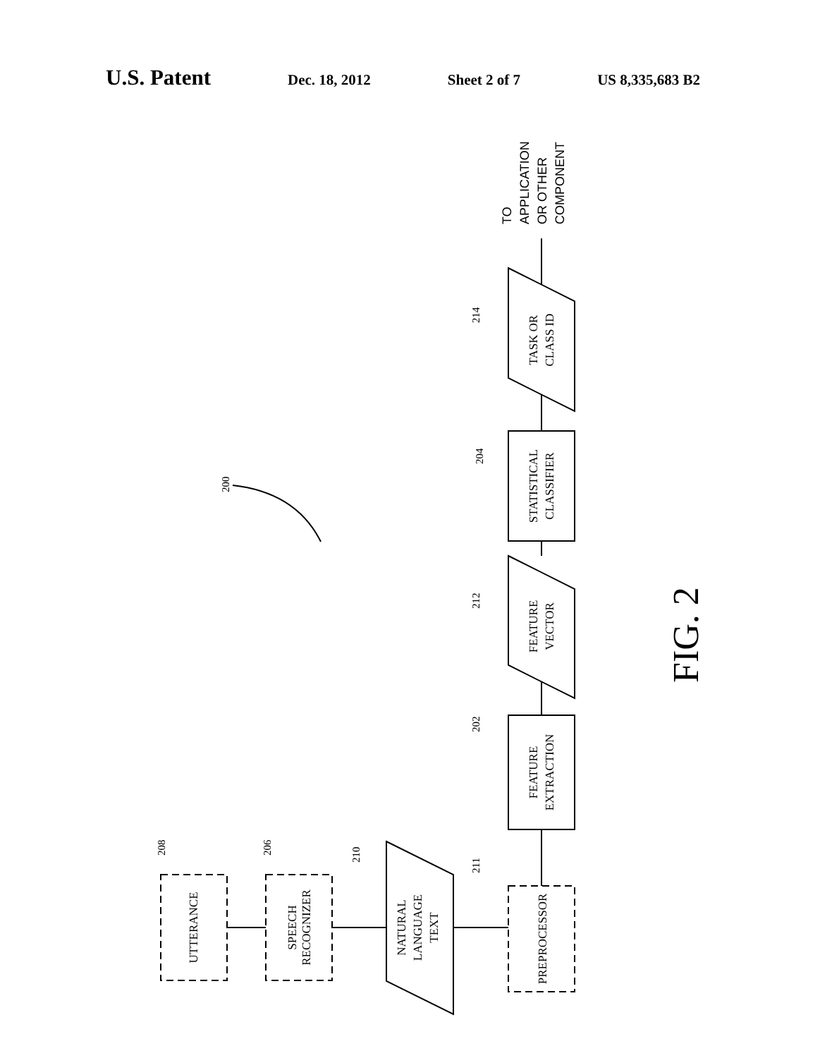U.S. Patent Dec. 18, 2012 Sheet 2 of 7 US 8,335,683 B2
UTTERANCE
SPEECH
RECOGNIZER
NATURAL
LANGUAGE
TEXT
PREPROCESSOR
FEATURE
EXTRACTION
FEATURE
VECTOR
STATISTICAL
CLASSIFIER
TASK OR
CLASS ID
TO
APPLICATION
OR OTHER
COMPONENT
208
206
210
211
202
212
204
214
200
FIG. 2